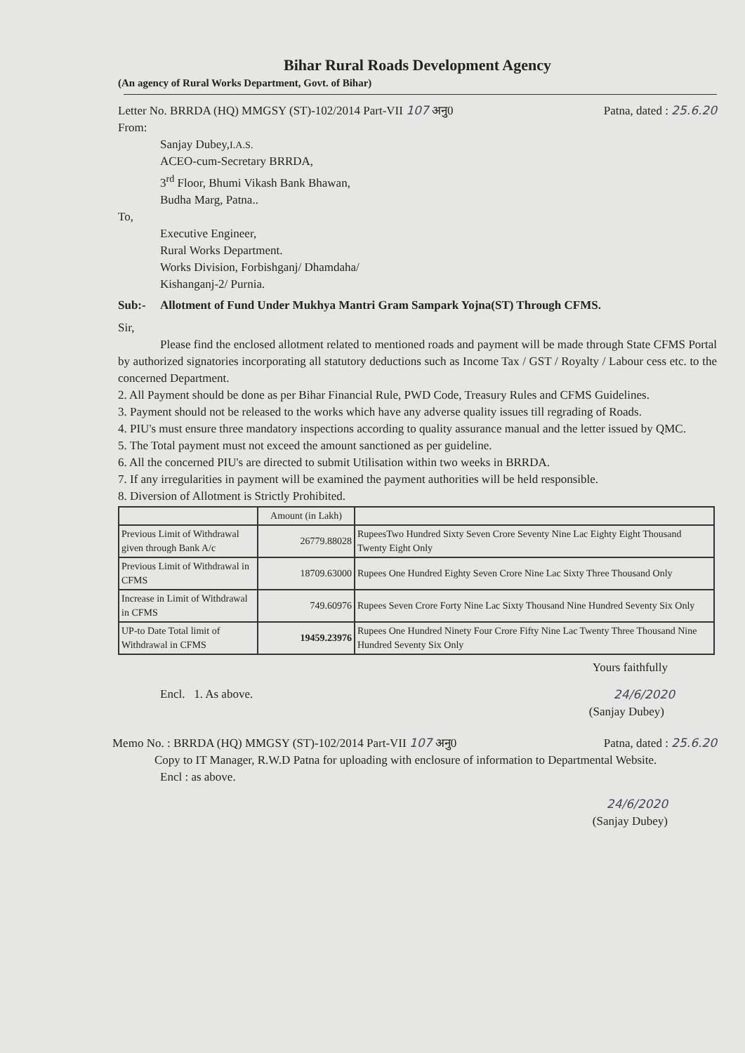Bihar Rural Roads Development Agency
(An agency of Rural Works Department, Govt. of Bihar)
Letter No. BRRDA (HQ) MMGSY (ST)-102/2014 Part-VII 107 अनु0 Patna, dated : 25.6.20
From:
Sanjay Dubey,I.A.S.
ACEO-cum-Secretary BRRDA,
3<sup>rd</sup> Floor, Bhumi Vikash Bank Bhawan,
Budha Marg, Patna..
To,
Executive Engineer,
Rural Works Department.
Works Division, Forbishganj/ Dhamdaha/
Kishanganj-2/ Purnia.
Sub:- Allotment of Fund Under Mukhya Mantri Gram Sampark Yojna(ST) Through CFMS.
Sir,
Please find the enclosed allotment related to mentioned roads and payment will be made through State CFMS Portal by authorized signatories incorporating all statutory deductions such as Income Tax / GST / Royalty / Labour cess etc. to the concerned Department.
2. All Payment should be done as per Bihar Financial Rule, PWD Code, Treasury Rules and CFMS Guidelines.
3. Payment should not be released to the works which have any adverse quality issues till regrading of Roads.
4. PIU's must ensure three mandatory inspections according to quality assurance manual and the letter issued by QMC.
5. The Total payment must not exceed the amount sanctioned as per guideline.
6. All the concerned PIU's are directed to submit Utilisation within two weeks in BRRDA.
7. If any irregularities in payment will be examined the payment authorities will be held responsible.
8. Diversion of Allotment is Strictly Prohibited.
| | Amount (in Lakh) | |
| --- | --- | --- |
| Previous Limit of Withdrawal given through Bank A/c | 26779.88028 | RupeesTwo Hundred Sixty Seven Crore Seventy Nine Lac Eighty Eight Thousand Twenty Eight Only |
| Previous Limit of Withdrawal in CFMS | 18709.63000 | Rupees One Hundred Eighty Seven Crore Nine Lac Sixty Three Thousand Only |
| Increase in Limit of Withdrawal in CFMS | 749.60976 | Rupees Seven Crore Forty Nine Lac Sixty Thousand Nine Hundred Seventy Six Only |
| UP-to Date Total limit of Withdrawal in CFMS | 19459.23976 | Rupees One Hundred Ninety Four Crore Fifty Nine Lac Twenty Three Thousand Nine Hundred Seventy Six Only |
Yours faithfully
Encl. 1. As above. 24/6/2020
(Sanjay Dubey)
Memo No. : BRRDA (HQ) MMGSY (ST)-102/2014 Part-VII 107 अनु0 Patna, dated : 25.6.20
Copy to IT Manager, R.W.D Patna for uploading with enclosure of information to Departmental Website.
Encl : as above.
24/6/2020
(Sanjay Dubey)